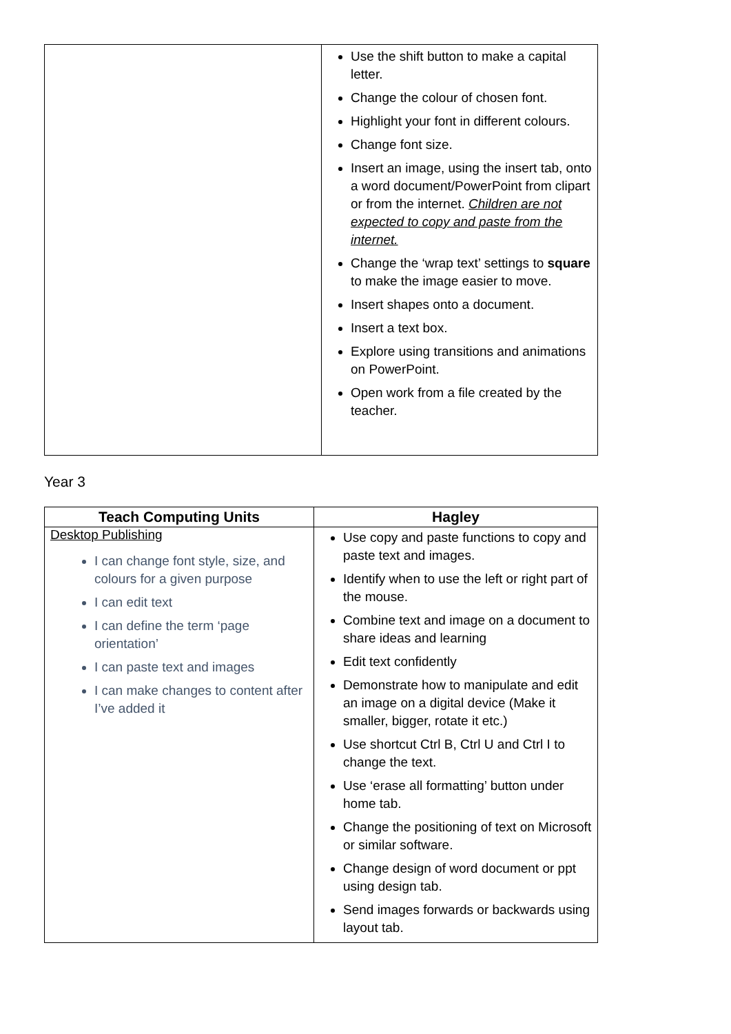| | Use the shift button to make a capital letter. Change the colour of chosen font. Highlight your font in different colours. Change font size. Insert an image, using the insert tab, onto a word document/PowerPoint from clipart or from the internet. Children are not expected to copy and paste from the internet. Change the ‘wrap text’ settings to square to make the image easier to move. Insert shapes onto a document. Insert a text box. Explore using transitions and animations on PowerPoint. Open work from a file created by the teacher. |
Year 3
| Teach Computing Units | Hagley |
| --- | --- |
| Desktop Publishing I can change font style, size, and colours for a given purpose I can edit text I can define the term ‘page orientation’ I can paste text and images I can make changes to content after I’ve added it | Use copy and paste functions to copy and paste text and images. Identify when to use the left or right part of the mouse. Combine text and image on a document to share ideas and learning Edit text confidently Demonstrate how to manipulate and edit an image on a digital device (Make it smaller, bigger, rotate it etc.) Use shortcut Ctrl B, Ctrl U and Ctrl I to change the text. Use ‘erase all formatting’ button under home tab. Change the positioning of text on Microsoft or similar software. Change design of word document or ppt using design tab. Send images forwards or backwards using layout tab. |